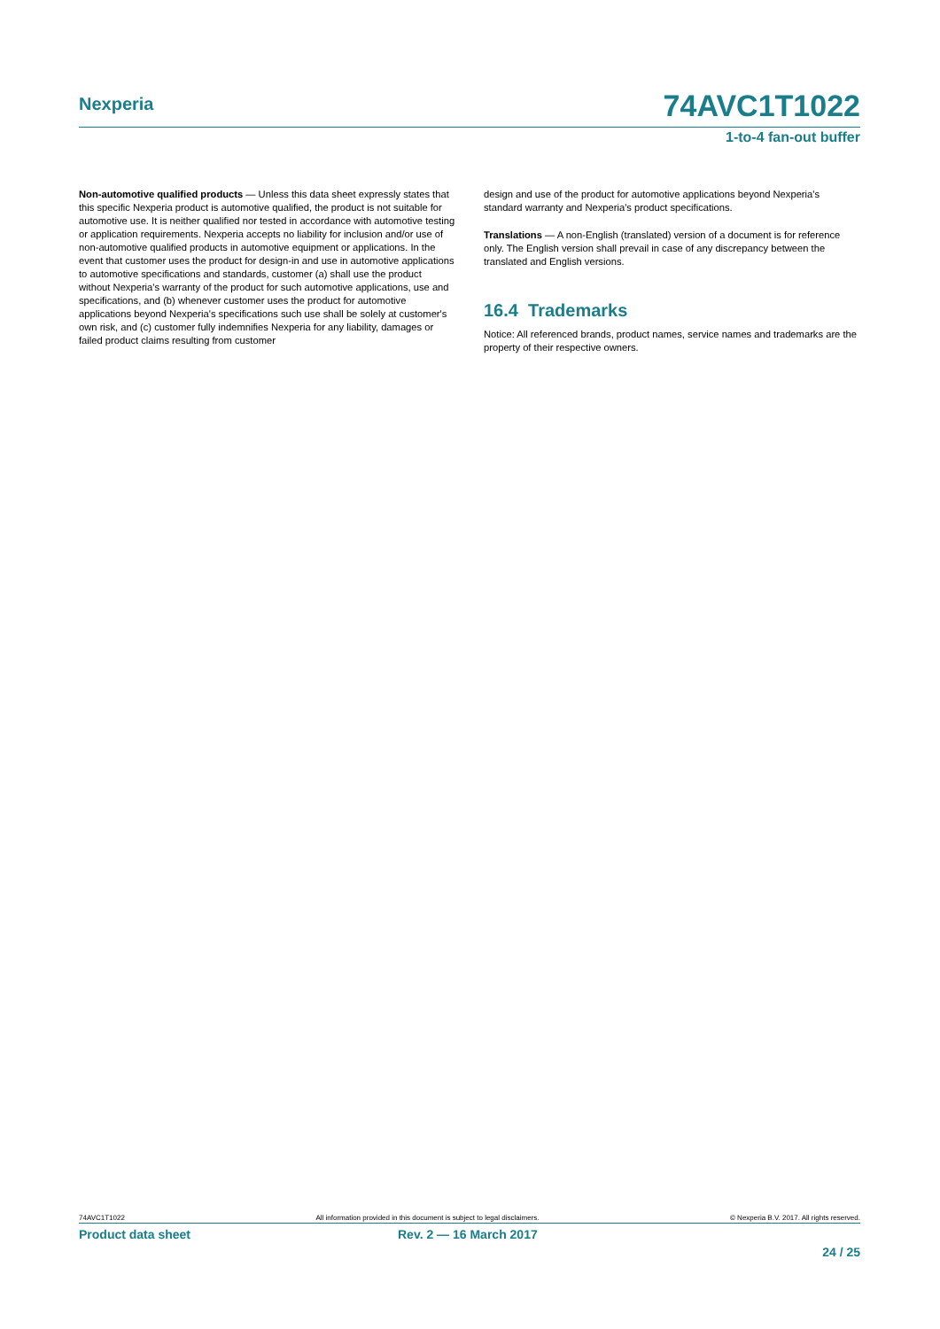Nexperia
74AVC1T1022
1-to-4 fan-out buffer
Non-automotive qualified products — Unless this data sheet expressly states that this specific Nexperia product is automotive qualified, the product is not suitable for automotive use. It is neither qualified nor tested in accordance with automotive testing or application requirements. Nexperia accepts no liability for inclusion and/or use of non-automotive qualified products in automotive equipment or applications. In the event that customer uses the product for design-in and use in automotive applications to automotive specifications and standards, customer (a) shall use the product without Nexperia's warranty of the product for such automotive applications, use and specifications, and (b) whenever customer uses the product for automotive applications beyond Nexperia's specifications such use shall be solely at customer's own risk, and (c) customer fully indemnifies Nexperia for any liability, damages or failed product claims resulting from customer
design and use of the product for automotive applications beyond Nexperia's standard warranty and Nexperia's product specifications.
Translations — A non-English (translated) version of a document is for reference only. The English version shall prevail in case of any discrepancy between the translated and English versions.
16.4 Trademarks
Notice: All referenced brands, product names, service names and trademarks are the property of their respective owners.
74AVC1T1022 All information provided in this document is subject to legal disclaimers. © Nexperia B.V. 2017. All rights reserved.
Product data sheet Rev. 2 — 16 March 2017
24 / 25